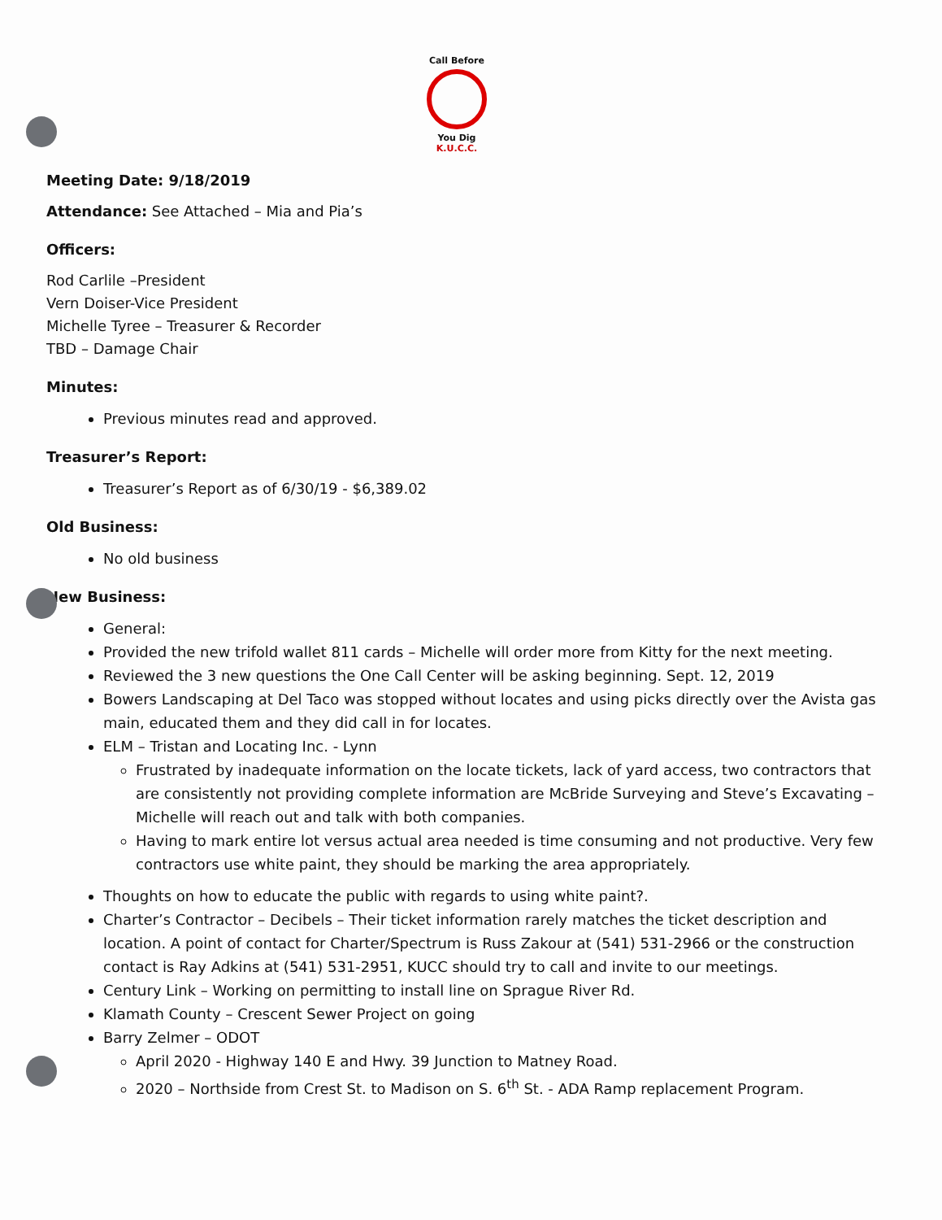Call Before
You Dig
K.U.C.C.
Meeting Date: 9/18/2019
Attendance: See Attached – Mia and Pia’s
Officers:
Rod Carlile –President
Vern Doiser-Vice President
Michelle Tyree – Treasurer & Recorder
TBD – Damage Chair
Minutes:
Previous minutes read and approved.
Treasurer’s Report:
Treasurer’s Report as of 6/30/19 - $6,389.02
Old Business:
No old business
New Business:
General:
Provided the new trifold wallet 811 cards – Michelle will order more from Kitty for the next meeting.
Reviewed the 3 new questions the One Call Center will be asking beginning. Sept. 12, 2019
Bowers Landscaping at Del Taco was stopped without locates and using picks directly over the Avista gas main, educated them and they did call in for locates.
ELM – Tristan and Locating Inc. - Lynn
Frustrated by inadequate information on the locate tickets, lack of yard access, two contractors that are consistently not providing complete information are McBride Surveying and Steve’s Excavating – Michelle will reach out and talk with both companies.
Having to mark entire lot versus actual area needed is time consuming and not productive. Very few contractors use white paint, they should be marking the area appropriately.
Thoughts on how to educate the public with regards to using white paint?.
Charter’s Contractor – Decibels – Their ticket information rarely matches the ticket description and location. A point of contact for Charter/Spectrum is Russ Zakour at (541) 531-2966 or the construction contact is Ray Adkins at (541) 531-2951, KUCC should try to call and invite to our meetings.
Century Link – Working on permitting to install line on Sprague River Rd.
Klamath County – Crescent Sewer Project on going
Barry Zelmer – ODOT
April 2020 - Highway 140 E and Hwy. 39 Junction to Matney Road.
2020 – Northside from Crest St. to Madison on S. 6<sup>th</sup> St. - ADA Ramp replacement Program.